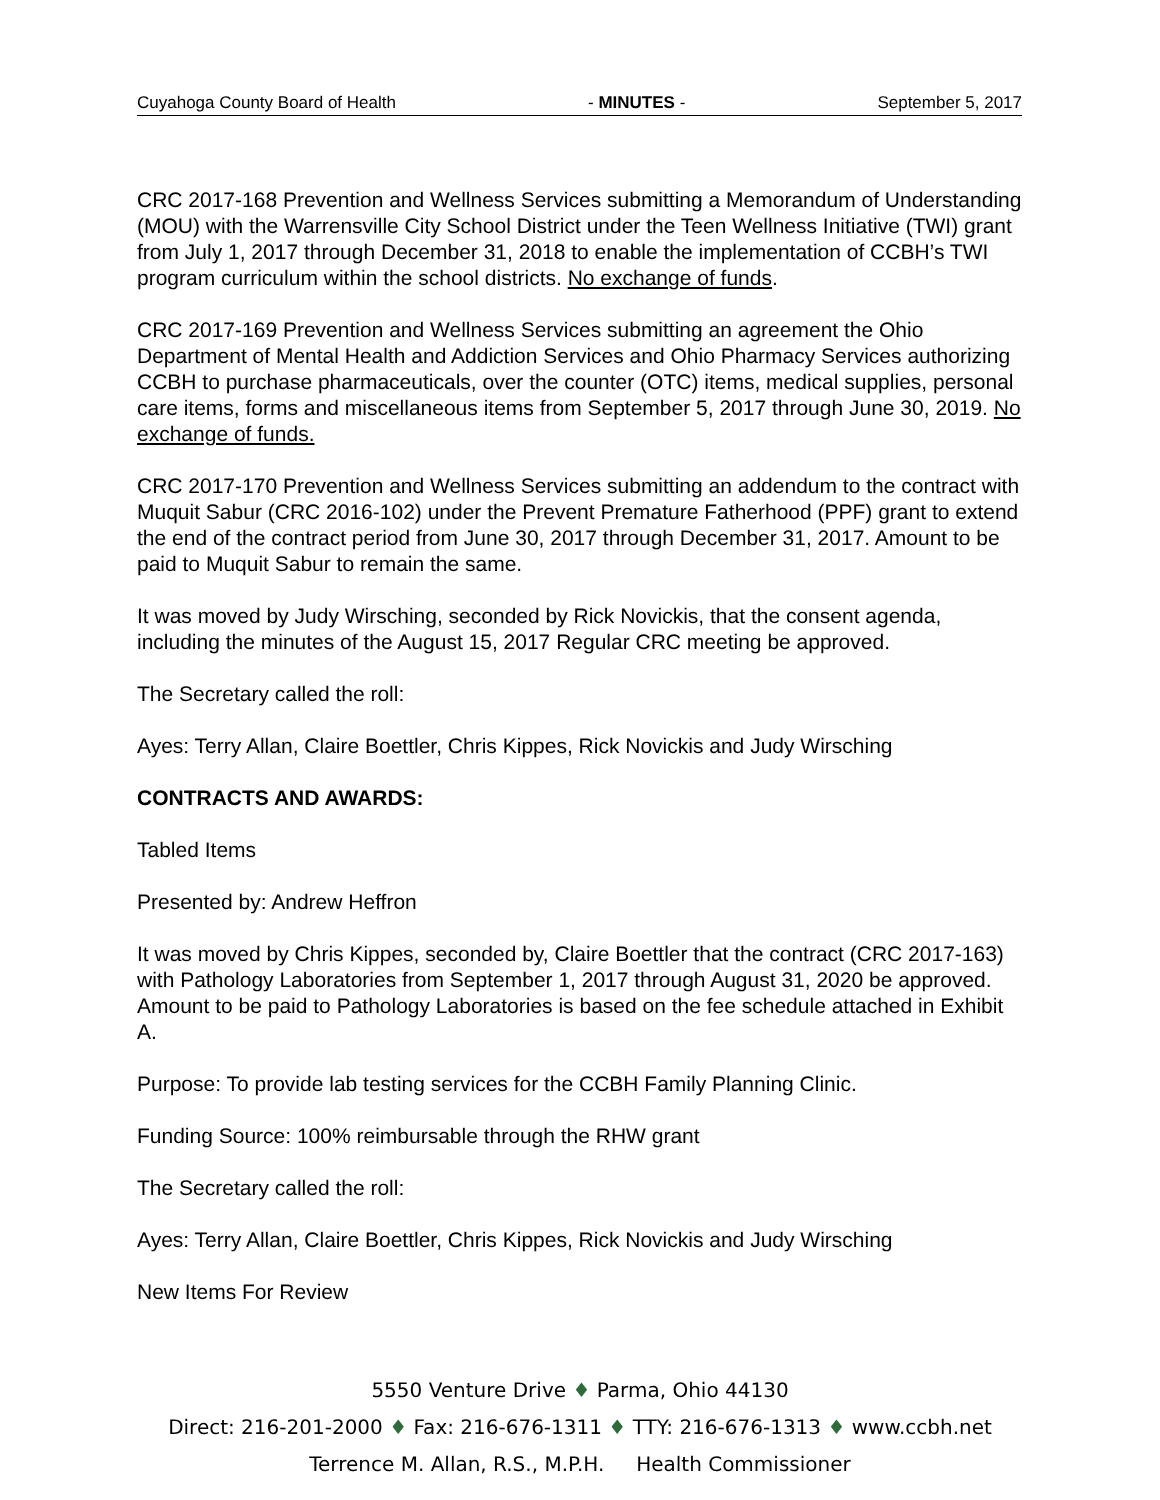Cuyahoga County Board of Health - MINUTES - September 5, 2017
CRC 2017-168 Prevention and Wellness Services submitting a Memorandum of Understanding (MOU) with the Warrensville City School District under the Teen Wellness Initiative (TWI) grant from July 1, 2017 through December 31, 2018 to enable the implementation of CCBH’s TWI program curriculum within the school districts. No exchange of funds.
CRC 2017-169 Prevention and Wellness Services submitting an agreement the Ohio Department of Mental Health and Addiction Services and Ohio Pharmacy Services authorizing CCBH to purchase pharmaceuticals, over the counter (OTC) items, medical supplies, personal care items, forms and miscellaneous items from September 5, 2017 through June 30, 2019. No exchange of funds.
CRC 2017-170 Prevention and Wellness Services submitting an addendum to the contract with Muquit Sabur (CRC 2016-102) under the Prevent Premature Fatherhood (PPF) grant to extend the end of the contract period from June 30, 2017 through December 31, 2017. Amount to be paid to Muquit Sabur to remain the same.
It was moved by Judy Wirsching, seconded by Rick Novickis, that the consent agenda, including the minutes of the August 15, 2017 Regular CRC meeting be approved.
The Secretary called the roll:
Ayes: Terry Allan, Claire Boettler, Chris Kippes, Rick Novickis and Judy Wirsching
CONTRACTS AND AWARDS:
Tabled Items
Presented by: Andrew Heffron
It was moved by Chris Kippes, seconded by, Claire Boettler that the contract (CRC 2017-163) with Pathology Laboratories from September 1, 2017 through August 31, 2020 be approved. Amount to be paid to Pathology Laboratories is based on the fee schedule attached in Exhibit A.
Purpose: To provide lab testing services for the CCBH Family Planning Clinic.
Funding Source: 100% reimbursable through the RHW grant
The Secretary called the roll:
Ayes: Terry Allan, Claire Boettler, Chris Kippes, Rick Novickis and Judy Wirsching
New Items For Review
5550 Venture Drive ♦ Parma, Ohio 44130
Direct: 216-201-2000 ♦ Fax: 216-676-1311 ♦ TTY: 216-676-1313 ♦ www.ccbh.net
Terrence M. Allan, R.S., M.P.H. Health Commissioner